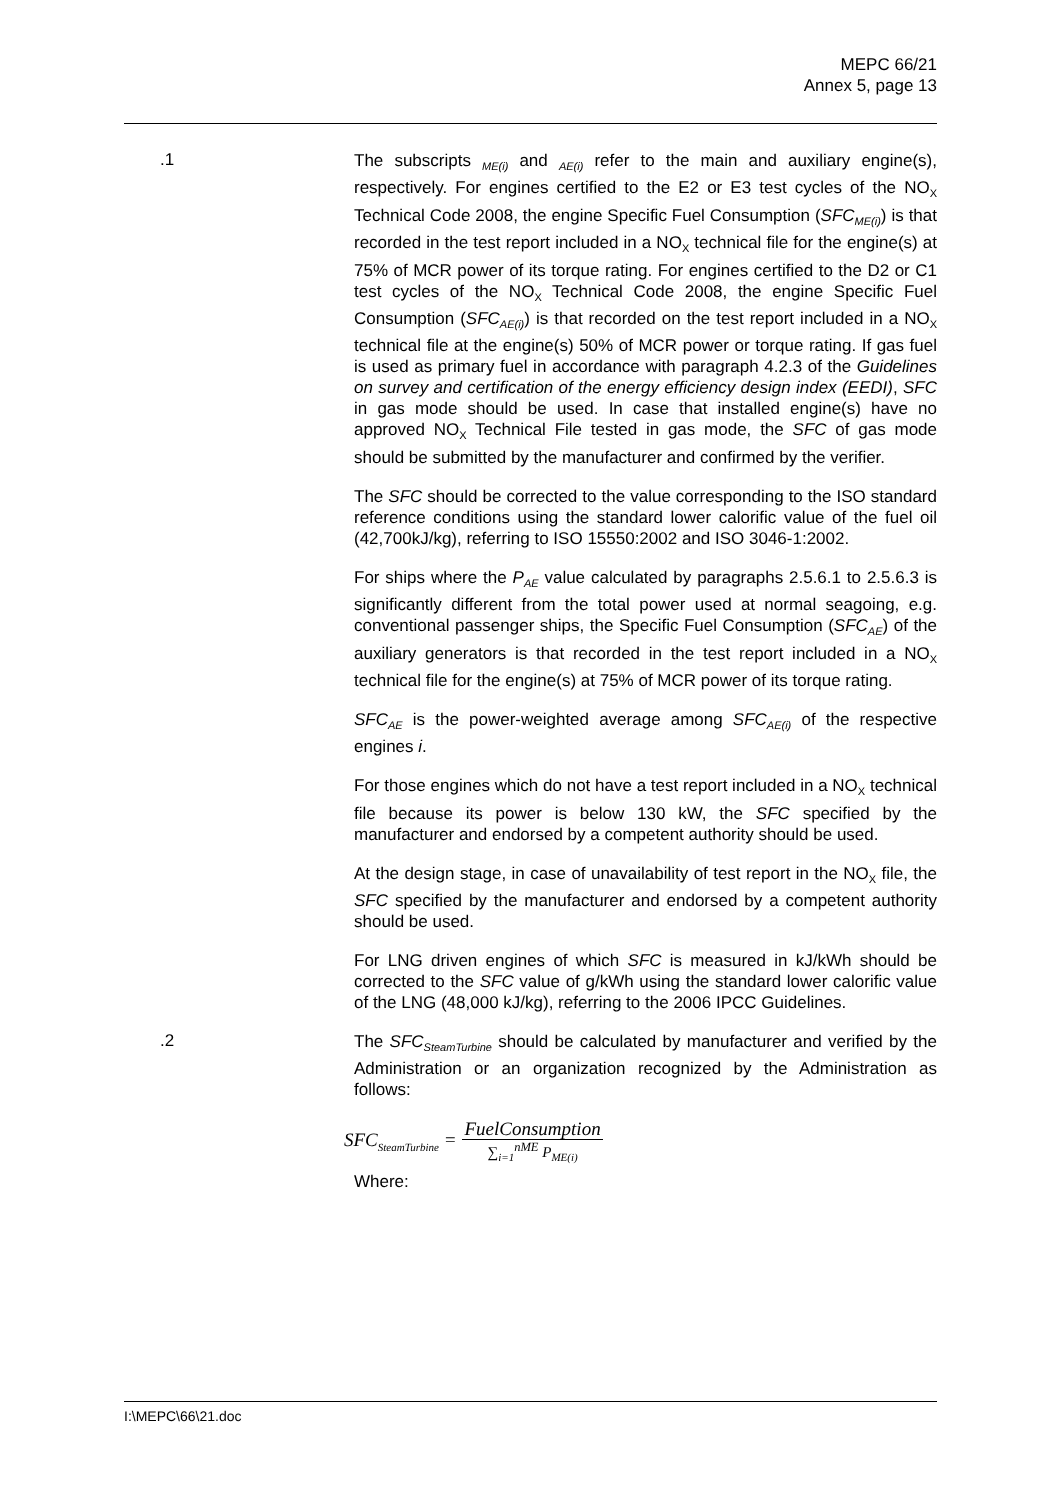MEPC 66/21
Annex 5, page 13
.1
The subscripts <sub>ME(i)</sub> and <sub>AE(i)</sub> refer to the main and auxiliary engine(s), respectively. For engines certified to the E2 or E3 test cycles of the NO<sub>X</sub> Technical Code 2008, the engine Specific Fuel Consumption (SFC<sub>ME(i)</sub>) is that recorded in the test report included in a NO<sub>X</sub> technical file for the engine(s) at 75% of MCR power of its torque rating. For engines certified to the D2 or C1 test cycles of the NO<sub>X</sub> Technical Code 2008, the engine Specific Fuel Consumption (SFC<sub>AE(i)</sub>) is that recorded on the test report included in a NO<sub>X</sub> technical file at the engine(s) 50% of MCR power or torque rating. If gas fuel is used as primary fuel in accordance with paragraph 4.2.3 of the Guidelines on survey and certification of the energy efficiency design index (EEDI), SFC in gas mode should be used. In case that installed engine(s) have no approved NO<sub>X</sub> Technical File tested in gas mode, the SFC of gas mode should be submitted by the manufacturer and confirmed by the verifier.
The SFC should be corrected to the value corresponding to the ISO standard reference conditions using the standard lower calorific value of the fuel oil (42,700kJ/kg), referring to ISO 15550:2002 and ISO 3046-1:2002.
For ships where the P<sub>AE</sub> value calculated by paragraphs 2.5.6.1 to 2.5.6.3 is significantly different from the total power used at normal seagoing, e.g. conventional passenger ships, the Specific Fuel Consumption (SFC<sub>AE</sub>) of the auxiliary generators is that recorded in the test report included in a NO<sub>X</sub> technical file for the engine(s) at 75% of MCR power of its torque rating.
SFC<sub>AE</sub> is the power-weighted average among SFC<sub>AE(i)</sub> of the respective engines i.
For those engines which do not have a test report included in a NO<sub>X</sub> technical file because its power is below 130 kW, the SFC specified by the manufacturer and endorsed by a competent authority should be used.
At the design stage, in case of unavailability of test report in the NO<sub>X</sub> file, the SFC specified by the manufacturer and endorsed by a competent authority should be used.
For LNG driven engines of which SFC is measured in kJ/kWh should be corrected to the SFC value of g/kWh using the standard lower calorific value of the LNG (48,000 kJ/kg), referring to the 2006 IPCC Guidelines.
.2
The SFC<sub>SteamTurbine</sub> should be calculated by manufacturer and verified by the Administration or an organization recognized by the Administration as follows:
SFC<sub>SteamTurbine</sub> = FuelConsumption
∑<sub>i=1</sub><sup>nME</sup> P<sub>ME(i)</sub>
Where:
I:\MEPC\66\21.doc